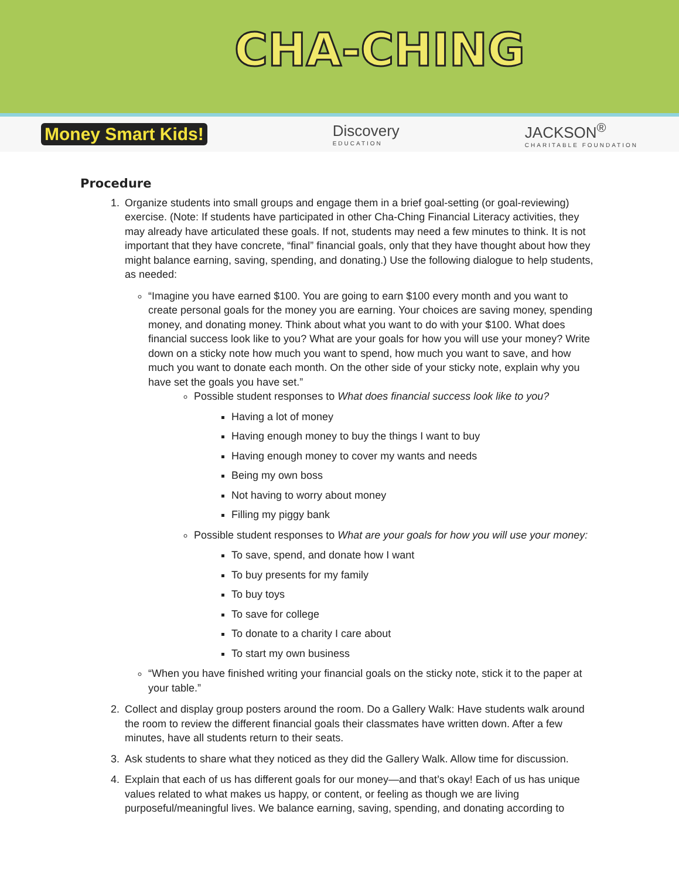CHA-CHING
Money Smart Kids! Discovery
EDUCATION JACKSON<sup>®</sup>
CHARITABLE FOUNDATION
Procedure
1. Organize students into small groups and engage them in a brief goal-setting (or goal-reviewing) exercise. (Note: If students have participated in other Cha-Ching Financial Literacy activities, they may already have articulated these goals. If not, students may need a few minutes to think. It is not important that they have concrete, “final” financial goals, only that they have thought about how they might balance earning, saving, spending, and donating.) Use the following dialogue to help students, as needed:
“Imagine you have earned $100. You are going to earn $100 every month and you want to create personal goals for the money you are earning. Your choices are saving money, spending money, and donating money. Think about what you want to do with your $100. What does financial success look like to you? What are your goals for how you will use your money? Write down on a sticky note how much you want to spend, how much you want to save, and how much you want to donate each month. On the other side of your sticky note, explain why you have set the goals you have set.”
Possible student responses to What does financial success look like to you?
Having a lot of money
Having enough money to buy the things I want to buy
Having enough money to cover my wants and needs
Being my own boss
Not having to worry about money
Filling my piggy bank
Possible student responses to What are your goals for how you will use your money:
To save, spend, and donate how I want
To buy presents for my family
To buy toys
To save for college
To donate to a charity I care about
To start my own business
“When you have finished writing your financial goals on the sticky note, stick it to the paper at your table.”
2. Collect and display group posters around the room. Do a Gallery Walk: Have students walk around the room to review the different financial goals their classmates have written down. After a few minutes, have all students return to their seats.
3. Ask students to share what they noticed as they did the Gallery Walk. Allow time for discussion.
4. Explain that each of us has different goals for our money—and that’s okay! Each of us has unique values related to what makes us happy, or content, or feeling as though we are living purposeful/meaningful lives. We balance earning, saving, spending, and donating according to